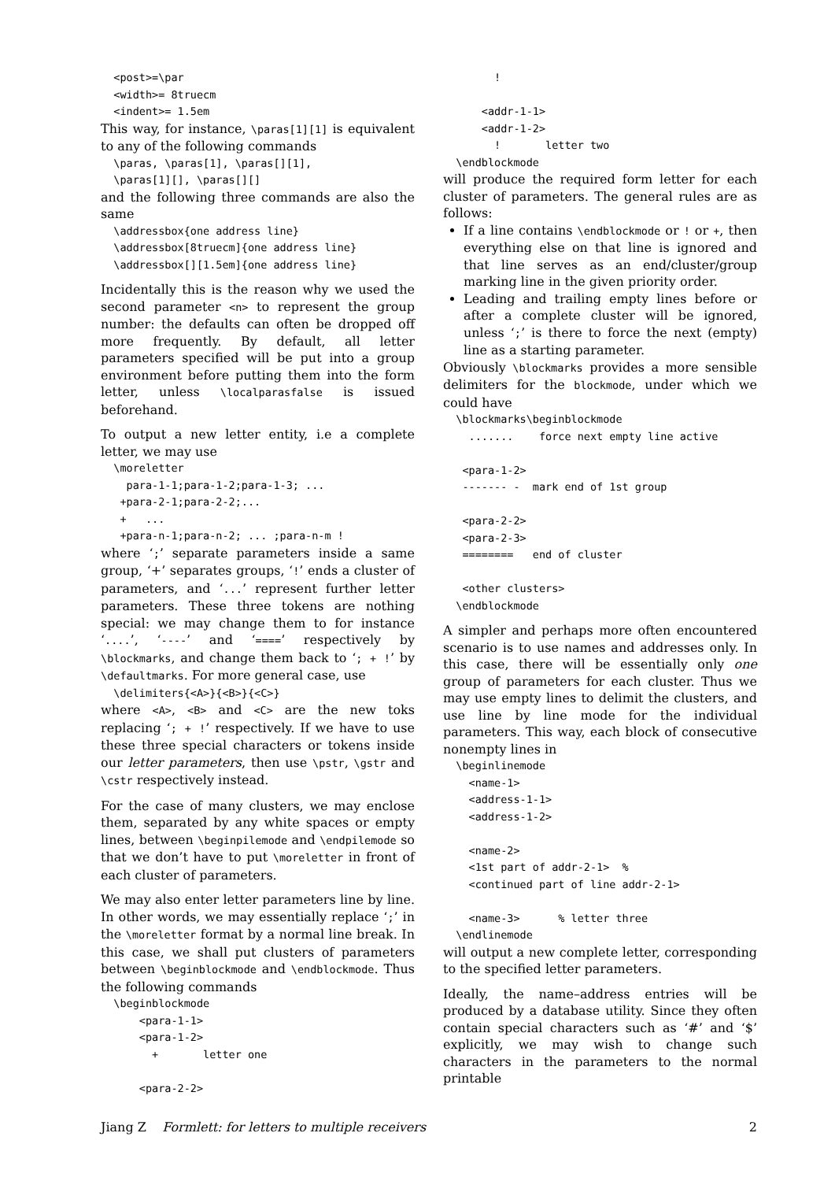<post>=\par
  <width>= 8truecm
  <indent>= 1.5em
This way, for instance, \paras[1][1] is equivalent to any of the following commands
  \paras, \paras[1], \paras[][1],
  \paras[1][], \paras[][]
and the following three commands are also the same
  \addressbox{one address line}
  \addressbox[8truecm]{one address line}
  \addressbox[][1.5em]{one address line}
Incidentally this is the reason why we used the second parameter <n> to represent the group number: the defaults can often be dropped off more frequently. By default, all letter parameters specified will be put into a group environment before putting them into the form letter, unless \localparasfalse is issued beforehand.
To output a new letter entity, i.e a complete letter, we may use
  \moreletter
    para-1-1;para-1-2;para-1-3; ...
   +para-2-1;para-2-2;...
   +   ...
   +para-n-1;para-n-2; ... ;para-n-m !
where ‘;’ separate parameters inside a same group, ‘+’ separates groups, ‘!’ ends a cluster of parameters, and ‘...’ represent further letter parameters. These three tokens are nothing special: we may change them to for instance ‘....’, ‘----’ and ‘====’ respectively by \blockmarks, and change them back to ‘; + !’ by \defaultmarks. For more general case, use
  \delimiters{<A>}{<B>}{<C>}
where <A>, <B> and <C> are the new toks replacing ‘; + !’ respectively. If we have to use these three special characters or tokens inside our letter parameters, then use \pstr, \gstr and \cstr respectively instead.
For the case of many clusters, we may enclose them, separated by any white spaces or empty lines, between \beginpilemode and \endpilemode so that we don’t have to put \moreletter in front of each cluster of parameters.
We may also enter letter parameters line by line. In other words, we may essentially replace ‘;’ in the \moreletter format by a normal line break. In this case, we shall put clusters of parameters between \beginblockmode and \endblockmode. Thus the following commands
  \beginblockmode
      <para-1-1>
      <para-1-2>
        +       letter one

      <para-2-2>
        !

      <addr-1-1>
      <addr-1-2>
        !       letter two
  \endblockmode
will produce the required form letter for each cluster of parameters. The general rules are as follows:
If a line contains \endblockmode or ! or +, then everything else on that line is ignored and that line serves as an end/cluster/group marking line in the given priority order.
Leading and trailing empty lines before or after a complete cluster will be ignored, unless ‘;’ is there to force the next (empty) line as a starting parameter.
Obviously \blockmarks provides a more sensible delimiters for the blockmode, under which we could have
  \blockmarks\beginblockmode
    .......    force next empty line active

   <para-1-2>
   ------- -  mark end of 1st group

   <para-2-2>
   <para-2-3>
   ========   end of cluster

   <other clusters>
  \endblockmode
A simpler and perhaps more often encountered scenario is to use names and addresses only. In this case, there will be essentially only one group of parameters for each cluster. Thus we may use empty lines to delimit the clusters, and use line by line mode for the individual parameters. This way, each block of consecutive nonempty lines in
  \beginlinemode
    <name-1>
    <address-1-1>
    <address-1-2>

    <name-2>
    <1st part of addr-2-1>  %
    <continued part of line addr-2-1>

    <name-3>      % letter three
  \endlinemode
will output a new complete letter, corresponding to the specified letter parameters.
Ideally, the name–address entries will be produced by a database utility. Since they often contain special characters such as ‘#’ and ‘$’ explicitly, we may wish to change such characters in the parameters to the normal printable
Jiang Z Formlett: for letters to multiple receivers 2